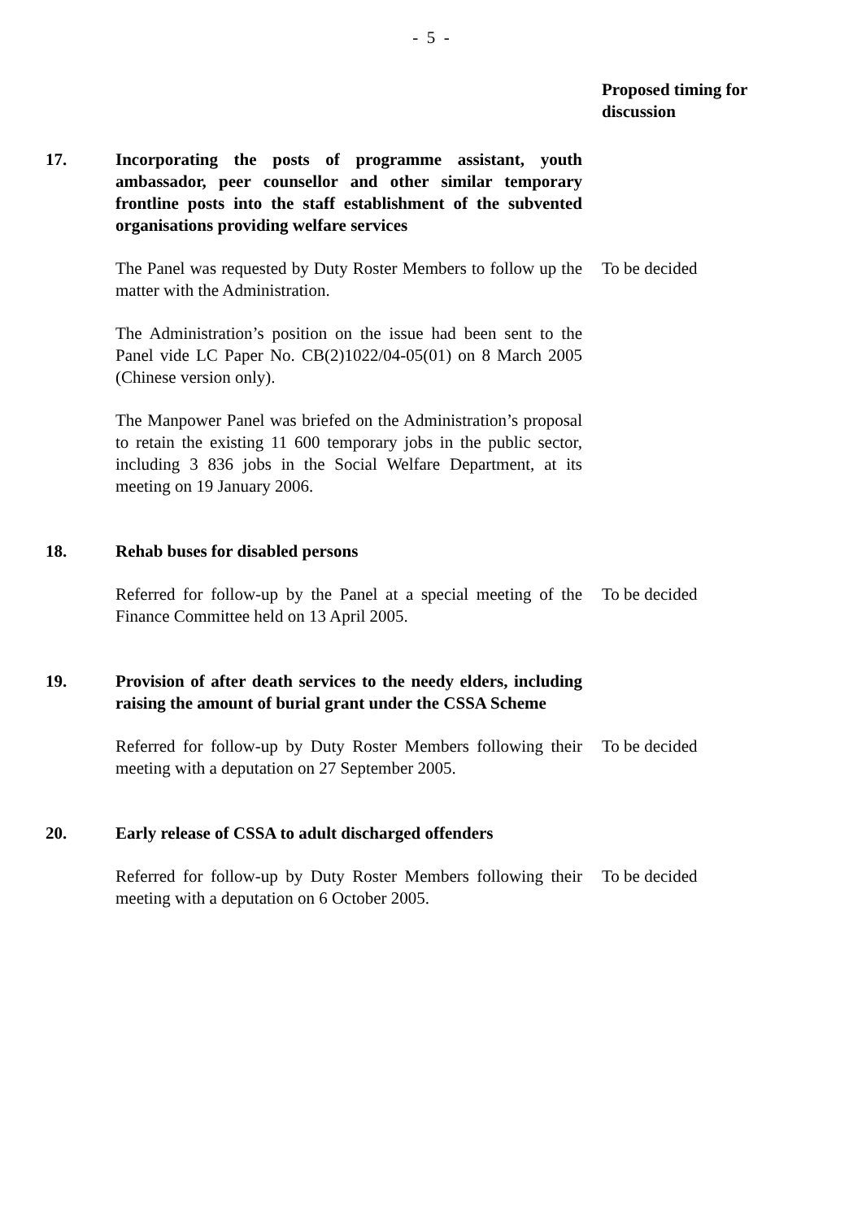- 5 -
Proposed timing for
discussion
17. Incorporating the posts of programme assistant, youth ambassador, peer counsellor and other similar temporary frontline posts into the staff establishment of the subvented organisations providing welfare services
The Panel was requested by Duty Roster Members to follow up the matter with the Administration.
To be decided
The Administration’s position on the issue had been sent to the Panel vide LC Paper No. CB(2)1022/04-05(01) on 8 March 2005 (Chinese version only).
The Manpower Panel was briefed on the Administration’s proposal to retain the existing 11 600 temporary jobs in the public sector, including 3 836 jobs in the Social Welfare Department, at its meeting on 19 January 2006.
18. Rehab buses for disabled persons
Referred for follow-up by the Panel at a special meeting of the Finance Committee held on 13 April 2005.
To be decided
19. Provision of after death services to the needy elders, including raising the amount of burial grant under the CSSA Scheme
Referred for follow-up by Duty Roster Members following their meeting with a deputation on 27 September 2005.
To be decided
20. Early release of CSSA to adult discharged offenders
Referred for follow-up by Duty Roster Members following their meeting with a deputation on 6 October 2005.
To be decided